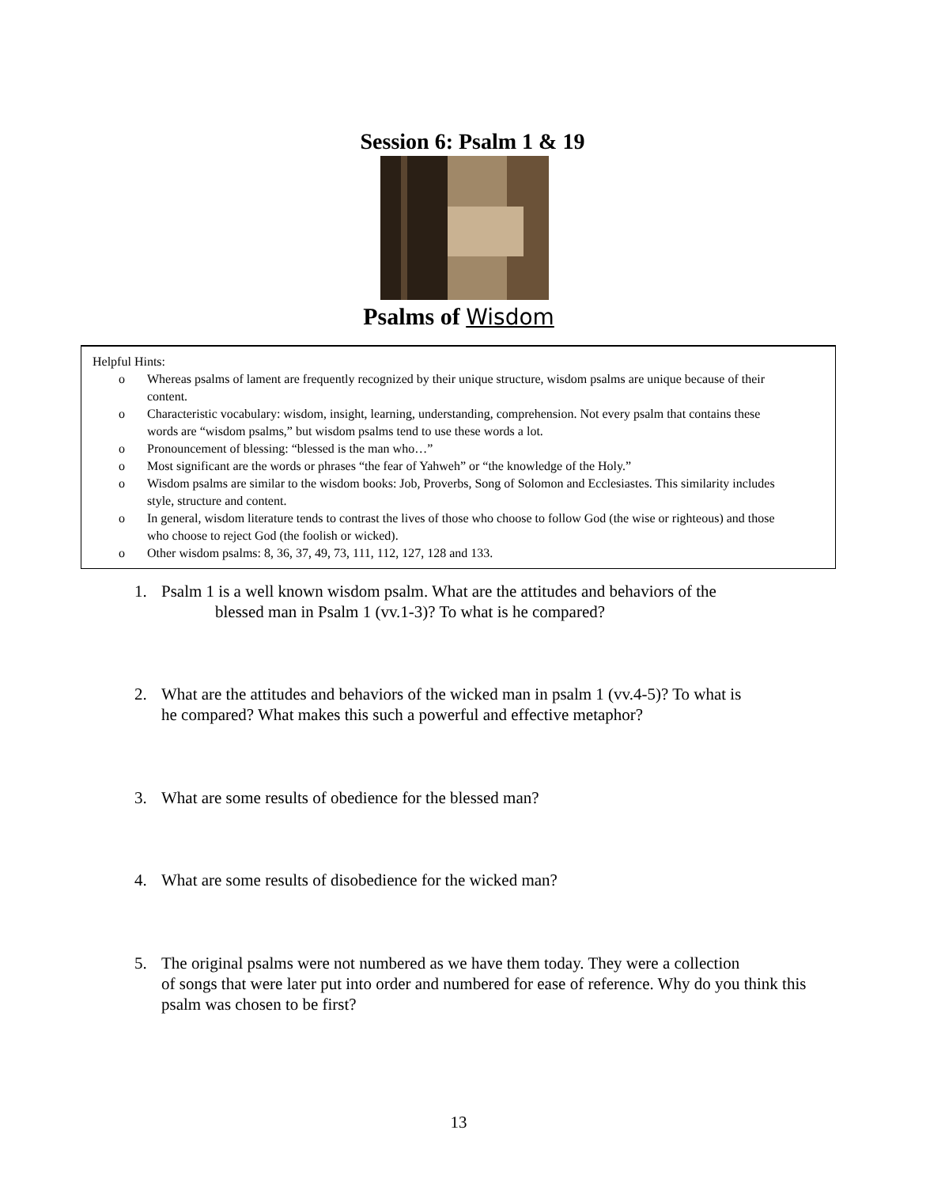Session 6: Psalm 1 & 19
Psalms of Wisdom
Helpful Hints:
o Whereas psalms of lament are frequently recognized by their unique structure, wisdom psalms are unique because of their content.
o Characteristic vocabulary: wisdom, insight, learning, understanding, comprehension. Not every psalm that contains these words are “wisdom psalms,” but wisdom psalms tend to use these words a lot.
o Pronouncement of blessing: “blessed is the man who…”
o Most significant are the words or phrases “the fear of Yahweh” or “the knowledge of the Holy.”
o Wisdom psalms are similar to the wisdom books: Job, Proverbs, Song of Solomon and Ecclesiastes. This similarity includes style, structure and content.
o In general, wisdom literature tends to contrast the lives of those who choose to follow God (the wise or righteous) and those who choose to reject God (the foolish or wicked).
o Other wisdom psalms: 8, 36, 37, 49, 73, 111, 112, 127, 128 and 133.
1. Psalm 1 is a well known wisdom psalm. What are the attitudes and behaviors of the
blessed man in Psalm 1 (vv.1-3)? To what is he compared?
2. What are the attitudes and behaviors of the wicked man in psalm 1 (vv.4-5)? To what is
he compared? What makes this such a powerful and effective metaphor?
3. What are some results of obedience for the blessed man?
4. What are some results of disobedience for the wicked man?
5. The original psalms were not numbered as we have them today. They were a collection
of songs that were later put into order and numbered for ease of reference. Why do you think this psalm was chosen to be first?
13